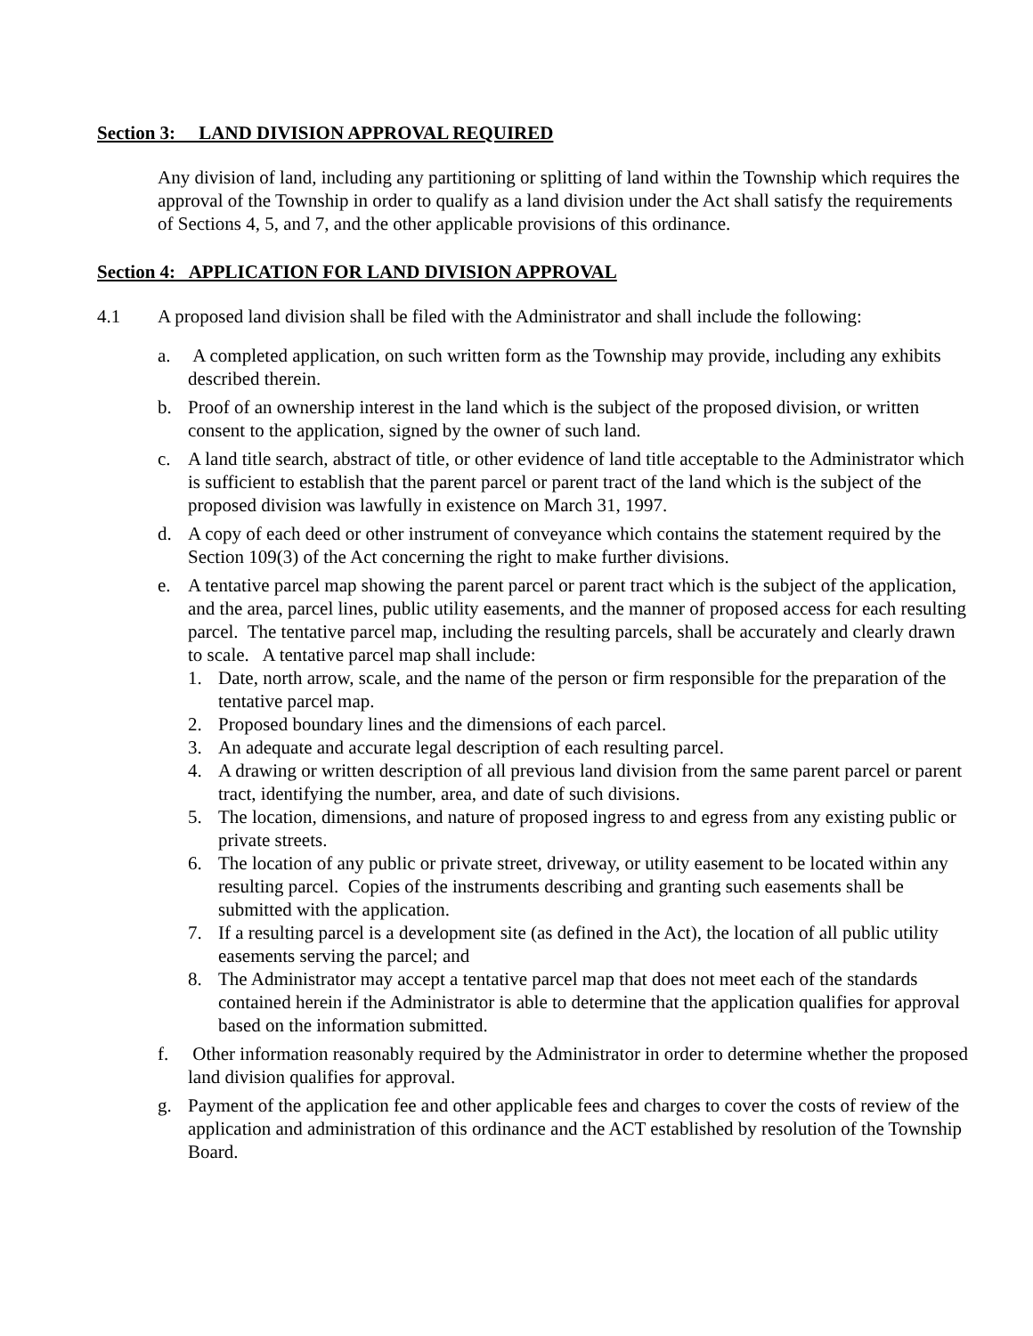Section 3: LAND DIVISION APPROVAL REQUIRED
Any division of land, including any partitioning or splitting of land within the Township which requires the approval of the Township in order to qualify as a land division under the Act shall satisfy the requirements of Sections 4, 5, and 7, and the other applicable provisions of this ordinance.
Section 4: APPLICATION FOR LAND DIVISION APPROVAL
4.1 A proposed land division shall be filed with the Administrator and shall include the following:
a. A completed application, on such written form as the Township may provide, including any exhibits described therein.
b. Proof of an ownership interest in the land which is the subject of the proposed division, or written consent to the application, signed by the owner of such land.
c. A land title search, abstract of title, or other evidence of land title acceptable to the Administrator which is sufficient to establish that the parent parcel or parent tract of the land which is the subject of the proposed division was lawfully in existence on March 31, 1997.
d. A copy of each deed or other instrument of conveyance which contains the statement required by the Section 109(3) of the Act concerning the right to make further divisions.
e. A tentative parcel map showing the parent parcel or parent tract which is the subject of the application, and the area, parcel lines, public utility easements, and the manner of proposed access for each resulting parcel. The tentative parcel map, including the resulting parcels, shall be accurately and clearly drawn to scale. A tentative parcel map shall include:
1. Date, north arrow, scale, and the name of the person or firm responsible for the preparation of the tentative parcel map.
2. Proposed boundary lines and the dimensions of each parcel.
3. An adequate and accurate legal description of each resulting parcel.
4. A drawing or written description of all previous land division from the same parent parcel or parent tract, identifying the number, area, and date of such divisions.
5. The location, dimensions, and nature of proposed ingress to and egress from any existing public or private streets.
6. The location of any public or private street, driveway, or utility easement to be located within any resulting parcel. Copies of the instruments describing and granting such easements shall be submitted with the application.
7. If a resulting parcel is a development site (as defined in the Act), the location of all public utility easements serving the parcel; and
8. The Administrator may accept a tentative parcel map that does not meet each of the standards contained herein if the Administrator is able to determine that the application qualifies for approval based on the information submitted.
f. Other information reasonably required by the Administrator in order to determine whether the proposed land division qualifies for approval.
g. Payment of the application fee and other applicable fees and charges to cover the costs of review of the application and administration of this ordinance and the ACT established by resolution of the Township Board.